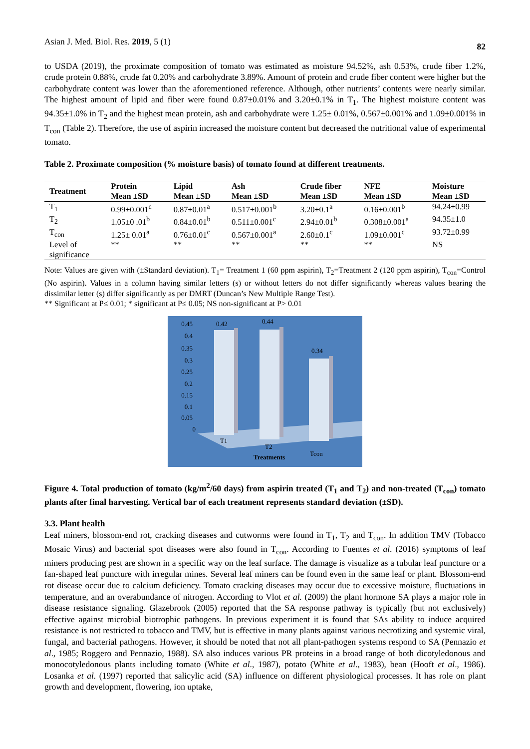Asian J. Med. Biol. Res. 2019, 5 (1) 82
to USDA (2019), the proximate composition of tomato was estimated as moisture 94.52%, ash 0.53%, crude fiber 1.2%, crude protein 0.88%, crude fat 0.20% and carbohydrate 3.89%. Amount of protein and crude fiber content were higher but the carbohydrate content was lower than the aforementioned reference. Although, other nutrients’ contents were nearly similar. The highest amount of lipid and fiber were found 0.87±0.01% and 3.20±0.1% in T<sub>1</sub>. The highest moisture content was 94.35±1.0% in T<sub>2</sub> and the highest mean protein, ash and carbohydrate were 1.25± 0.01%, 0.567±0.001% and 1.09±0.001% in T<sub>con</sub> (Table 2). Therefore, the use of aspirin increased the moisture content but decreased the nutritional value of experimental tomato.
Table 2. Proximate composition (% moisture basis) of tomato found at different treatments.
| Treatment | Protein Mean ±SD | Lipid Mean ±SD | Ash Mean ±SD | Crude fiber Mean ±SD | NFE Mean ±SD | Moisture Mean ±SD |
| --- | --- | --- | --- | --- | --- | --- |
| T<sub>1</sub> | 0.99±0.001<sup>c</sup> | 0.87±0.01<sup>a</sup> | 0.517±0.001<sup>b</sup> | 3.20±0.1<sup>a</sup> | 0.16±0.001<sup>b</sup> | 94.24±0.99 |
| T<sub>2</sub> | 1.05±0 .01<sup>b</sup> | 0.84±0.01<sup>b</sup> | 0.511±0.001<sup>c</sup> | 2.94±0.01<sup>b</sup> | 0.308±0.001<sup>a</sup> | 94.35±1.0 |
| T<sub>con</sub> | 1.25± 0.01<sup>a</sup> | 0.76±0.01<sup>c</sup> | 0.567±0.001<sup>a</sup> | 2.60±0.1<sup>c</sup> | 1.09±0.001<sup>c</sup> | 93.72±0.99 |
| Level of significance | ** | ** | ** | ** | ** | NS |
Note: Values are given with (±Standard deviation). T<sub>1</sub>= Treatment 1 (60 ppm aspirin), T<sub>2</sub>=Treatment 2 (120 ppm aspirin), T<sub>con</sub>=Control (No aspirin). Values in a column having similar letters (s) or without letters do not differ significantly whereas values bearing the dissimilar letter (s) differ significantly as per DMRT (Duncan’s New Multiple Range Test).
** Significant at P≤ 0.01; * significant at P≤ 0.05; NS non-significant at P> 0.01
0.45
0.4
0.35
0.3
0.25
0.2
0.15
0.1
0.05
0
0.42
0.44
0.34
T1
T2
Tcon
Treatments
Figure 4. Total production of tomato (kg/m<sup>2</sup>/60 days) from aspirin treated (T<sub>1</sub> and T<sub>2</sub>) and non-treated (T<sub>con</sub>) tomato plants after final harvesting. Vertical bar of each treatment represents standard deviation (±SD).
3.3. Plant health
Leaf miners, blossom-end rot, cracking diseases and cutworms were found in T<sub>1</sub>, T<sub>2</sub> and T<sub>con</sub>. In addition TMV (Tobacco Mosaic Virus) and bacterial spot diseases were also found in T<sub>con</sub>. According to Fuentes et al. (2016) symptoms of leaf miners producing pest are shown in a specific way on the leaf surface. The damage is visualize as a tubular leaf puncture or a fan-shaped leaf puncture with irregular mines. Several leaf miners can be found even in the same leaf or plant. Blossom-end rot disease occur due to calcium deficiency. Tomato cracking diseases may occur due to excessive moisture, fluctuations in temperature, and an overabundance of nitrogen. According to Vlot et al. (2009) the plant hormone SA plays a major role in disease resistance signaling. Glazebrook (2005) reported that the SA response pathway is typically (but not exclusively) effective against microbial biotrophic pathogens. In previous experiment it is found that SAs ability to induce acquired resistance is not restricted to tobacco and TMV, but is effective in many plants against various necrotizing and systemic viral, fungal, and bacterial pathogens. However, it should be noted that not all plant-pathogen systems respond to SA (Pennazio et al., 1985; Roggero and Pennazio, 1988). SA also induces various PR proteins in a broad range of both dicotyledonous and monocotyledonous plants including tomato (White et al., 1987), potato (White et al., 1983), bean (Hooft et al., 1986). Losanka et al. (1997) reported that salicylic acid (SA) influence on different physiological processes. It has role on plant growth and development, flowering, ion uptake,